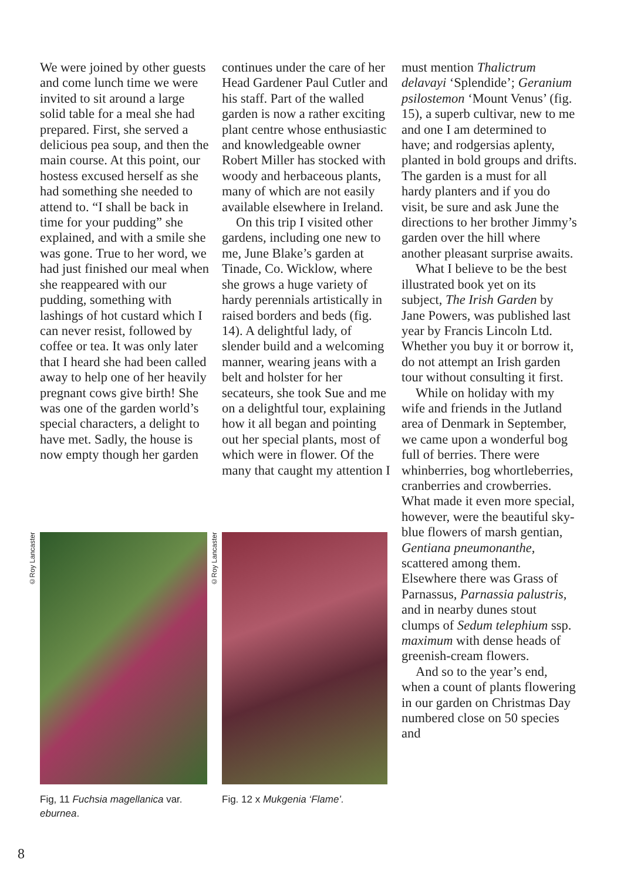We were joined by other guests and come lunch time we were invited to sit around a large solid table for a meal she had prepared. First, she served a delicious pea soup, and then the main course. At this point, our hostess excused herself as she had something she needed to attend to. “I shall be back in time for your pudding” she explained, and with a smile she was gone. True to her word, we had just finished our meal when she reappeared with our pudding, something with lashings of hot custard which I can never resist, followed by coffee or tea. It was only later that I heard she had been called away to help one of her heavily pregnant cows give birth! She was one of the garden world’s special characters, a delight to have met. Sadly, the house is now empty though her garden
continues under the care of her Head Gardener Paul Cutler and his staff. Part of the walled garden is now a rather exciting plant centre whose enthusiastic and knowledgeable owner Robert Miller has stocked with woody and herbaceous plants, many of which are not easily available elsewhere in Ireland.
On this trip I visited other gardens, including one new to me, June Blake’s garden at Tinade, Co. Wicklow, where she grows a huge variety of hardy perennials artistically in raised borders and beds (fig. 14). A delightful lady, of slender build and a welcoming manner, wearing jeans with a belt and holster for her secateurs, she took Sue and me on a delightful tour, explaining how it all began and pointing out her special plants, most of which were in flower. Of the many that caught my attention I
must mention Thalictrum delavayi ‘Splendide’; Geranium psilostemon ‘Mount Venus’ (fig. 15), a superb cultivar, new to me and one I am determined to have; and rodgersias aplenty, planted in bold groups and drifts. The garden is a must for all hardy planters and if you do visit, be sure and ask June the directions to her brother Jimmy’s garden over the hill where another pleasant surprise awaits.
What I believe to be the best illustrated book yet on its subject, The Irish Garden by Jane Powers, was published last year by Francis Lincoln Ltd. Whether you buy it or borrow it, do not attempt an Irish garden tour without consulting it first.
While on holiday with my wife and friends in the Jutland area of Denmark in September, we came upon a wonderful bog full of berries. There were whinberries, bog whortleberries, cranberries and crowberries. What made it even more special, however, were the beautiful sky-blue flowers of marsh gentian, Gentiana pneumonanthe, scattered among them. Elsewhere there was Grass of Parnassus, Parnassia palustris, and in nearby dunes stout clumps of Sedum telephium ssp. maximum with dense heads of greenish-cream flowers.
And so to the year’s end, when a count of plants flowering in our garden on Christmas Day numbered close on 50 species and
©Roy Lancaster
Fig, 11 Fuchsia magellanica var. eburnea.
©Roy Lancaster
Fig. 12 x Mukgenia ‘Flame’.
8